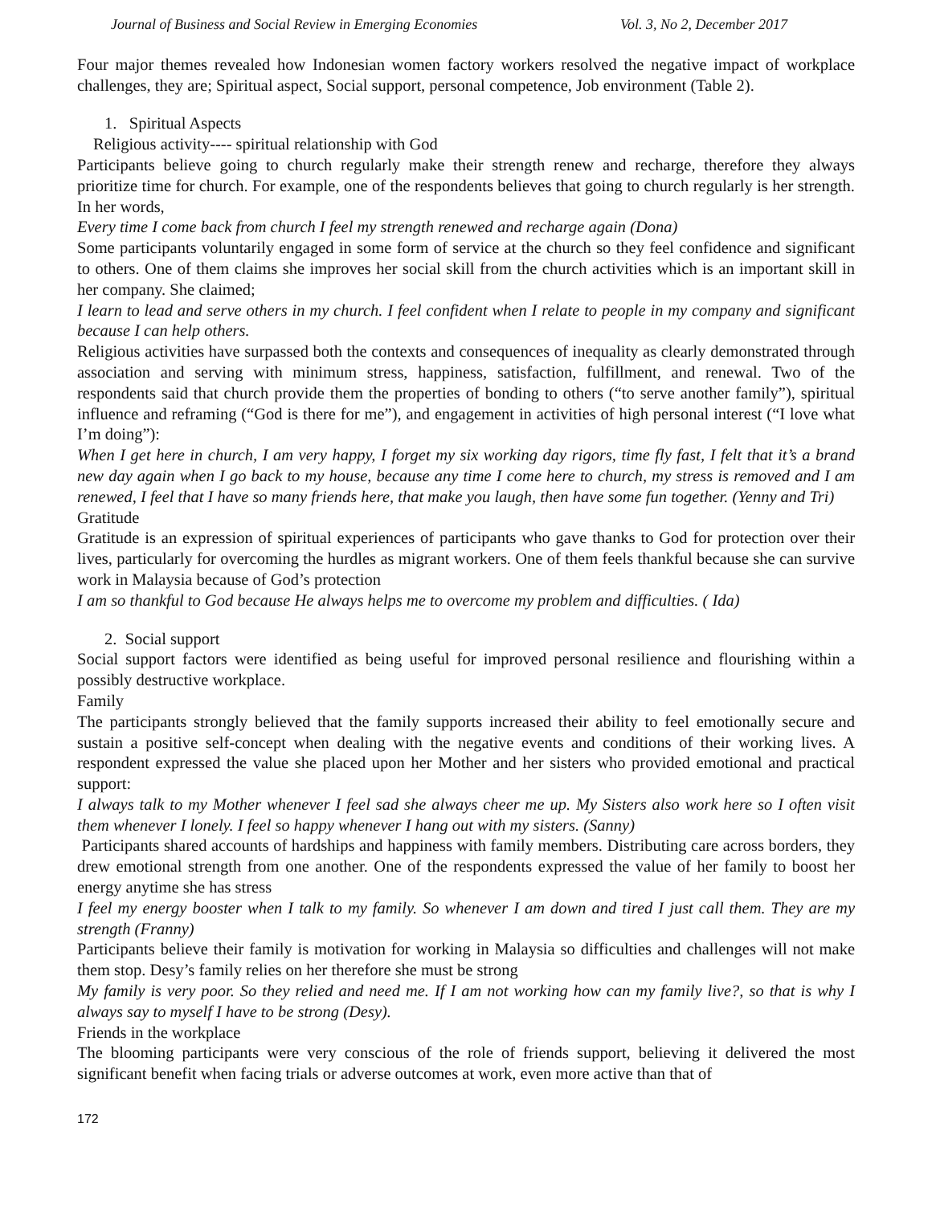Journal of Business and Social Review in Emerging Economies Vol. 3, No 2, December 2017
Four major themes revealed how Indonesian women factory workers resolved the negative impact of workplace challenges, they are; Spiritual aspect, Social support, personal competence, Job environment (Table 2).
1. Spiritual Aspects
Religious activity---- spiritual relationship with God
Participants believe going to church regularly make their strength renew and recharge, therefore they always prioritize time for church. For example, one of the respondents believes that going to church regularly is her strength. In her words,
Every time I come back from church I feel my strength renewed and recharge again (Dona)
Some participants voluntarily engaged in some form of service at the church so they feel confidence and significant to others. One of them claims she improves her social skill from the church activities which is an important skill in her company. She claimed;
I learn to lead and serve others in my church. I feel confident when I relate to people in my company and significant because I can help others.
Religious activities have surpassed both the contexts and consequences of inequality as clearly demonstrated through association and serving with minimum stress, happiness, satisfaction, fulfillment, and renewal. Two of the respondents said that church provide them the properties of bonding to others (“to serve another family”), spiritual influence and reframing (“God is there for me”), and engagement in activities of high personal interest (“I love what I’m doing”):
When I get here in church, I am very happy, I forget my six working day rigors, time fly fast, I felt that it’s a brand new day again when I go back to my house, because any time I come here to church, my stress is removed and I am renewed, I feel that I have so many friends here, that make you laugh, then have some fun together. (Yenny and Tri)
Gratitude
Gratitude is an expression of spiritual experiences of participants who gave thanks to God for protection over their lives, particularly for overcoming the hurdles as migrant workers. One of them feels thankful because she can survive work in Malaysia because of God’s protection
I am so thankful to God because He always helps me to overcome my problem and difficulties. ( Ida)
2. Social support
Social support factors were identified as being useful for improved personal resilience and flourishing within a possibly destructive workplace.
Family
The participants strongly believed that the family supports increased their ability to feel emotionally secure and sustain a positive self-concept when dealing with the negative events and conditions of their working lives. A respondent expressed the value she placed upon her Mother and her sisters who provided emotional and practical support:
I always talk to my Mother whenever I feel sad she always cheer me up. My Sisters also work here so I often visit them whenever I lonely. I feel so happy whenever I hang out with my sisters. (Sanny)
Participants shared accounts of hardships and happiness with family members. Distributing care across borders, they drew emotional strength from one another. One of the respondents expressed the value of her family to boost her energy anytime she has stress
I feel my energy booster when I talk to my family. So whenever I am down and tired I just call them. They are my strength (Franny)
Participants believe their family is motivation for working in Malaysia so difficulties and challenges will not make them stop. Desy’s family relies on her therefore she must be strong
My family is very poor. So they relied and need me. If I am not working how can my family live?, so that is why I always say to myself I have to be strong (Desy).
Friends in the workplace
The blooming participants were very conscious of the role of friends support, believing it delivered the most significant benefit when facing trials or adverse outcomes at work, even more active than that of
172